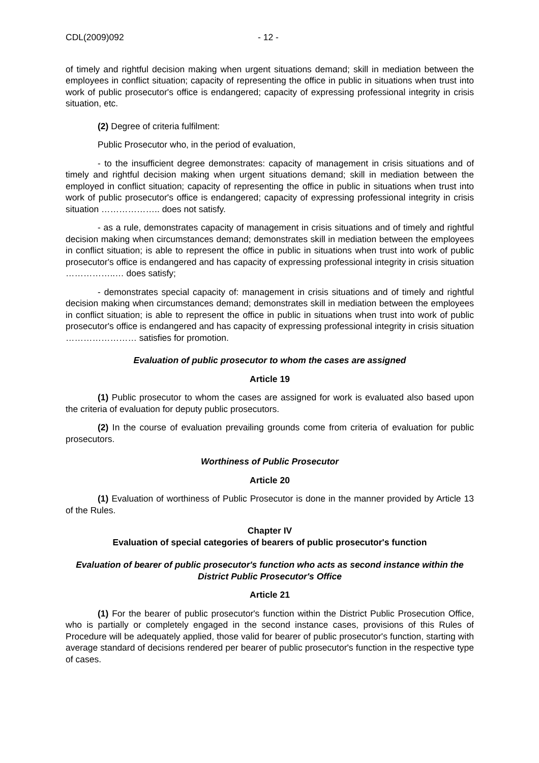CDL(2009)092 - 12 -
of timely and rightful decision making when urgent situations demand; skill in mediation between the employees in conflict situation; capacity of representing the office in public in situations when trust into work of public prosecutor's office is endangered; capacity of expressing professional integrity in crisis situation, etc.
(2) Degree of criteria fulfilment:
Public Prosecutor who, in the period of evaluation,
- to the insufficient degree demonstrates: capacity of management in crisis situations and of timely and rightful decision making when urgent situations demand; skill in mediation between the employed in conflict situation; capacity of representing the office in public in situations when trust into work of public prosecutor's office is endangered; capacity of expressing professional integrity in crisis situation ……………….. does not satisfy.
- as a rule, demonstrates capacity of management in crisis situations and of timely and rightful decision making when circumstances demand; demonstrates skill in mediation between the employees in conflict situation; is able to represent the office in public in situations when trust into work of public prosecutor's office is endangered and has capacity of expressing professional integrity in crisis situation ……………..… does satisfy;
- demonstrates special capacity of: management in crisis situations and of timely and rightful decision making when circumstances demand; demonstrates skill in mediation between the employees in conflict situation; is able to represent the office in public in situations when trust into work of public prosecutor's office is endangered and has capacity of expressing professional integrity in crisis situation …………………… satisfies for promotion.
Evaluation of public prosecutor to whom the cases are assigned
Article 19
(1) Public prosecutor to whom the cases are assigned for work is evaluated also based upon the criteria of evaluation for deputy public prosecutors.
(2) In the course of evaluation prevailing grounds come from criteria of evaluation for public prosecutors.
Worthiness of Public Prosecutor
Article 20
(1) Evaluation of worthiness of Public Prosecutor is done in the manner provided by Article 13 of the Rules.
Chapter IV
Evaluation of special categories of bearers of public prosecutor's function
Evaluation of bearer of public prosecutor's function who acts as second instance within the District Public Prosecutor's Office
Article 21
(1) For the bearer of public prosecutor's function within the District Public Prosecution Office, who is partially or completely engaged in the second instance cases, provisions of this Rules of Procedure will be adequately applied, those valid for bearer of public prosecutor's function, starting with average standard of decisions rendered per bearer of public prosecutor's function in the respective type of cases.